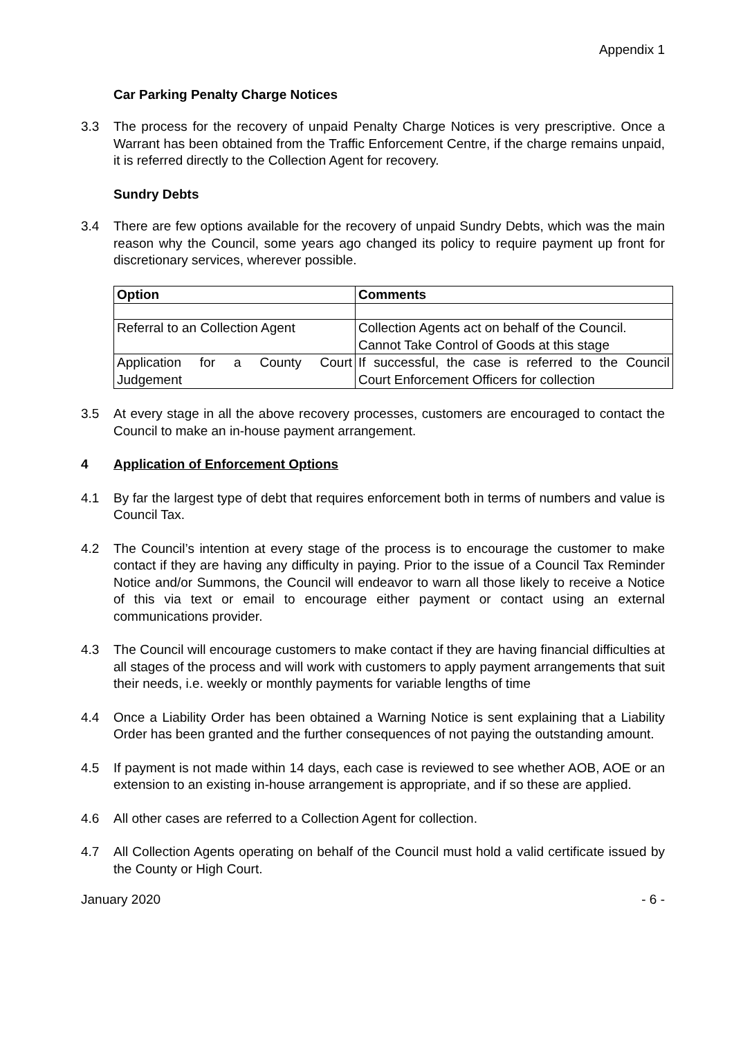Appendix 1
Car Parking Penalty Charge Notices
3.3 The process for the recovery of unpaid Penalty Charge Notices is very prescriptive. Once a Warrant has been obtained from the Traffic Enforcement Centre, if the charge remains unpaid, it is referred directly to the Collection Agent for recovery.
Sundry Debts
3.4 There are few options available for the recovery of unpaid Sundry Debts, which was the main reason why the Council, some years ago changed its policy to require payment up front for discretionary services, wherever possible.
| Option | Comments |
| --- | --- |
| Referral to an Collection Agent | Collection Agents act on behalf of the Council. Cannot Take Control of Goods at this stage |
| Application for a County Court Judgement | If successful, the case is referred to the Council Court Enforcement Officers for collection |
3.5 At every stage in all the above recovery processes, customers are encouraged to contact the Council to make an in-house payment arrangement.
4 Application of Enforcement Options
4.1 By far the largest type of debt that requires enforcement both in terms of numbers and value is Council Tax.
4.2 The Council’s intention at every stage of the process is to encourage the customer to make contact if they are having any difficulty in paying. Prior to the issue of a Council Tax Reminder Notice and/or Summons, the Council will endeavor to warn all those likely to receive a Notice of this via text or email to encourage either payment or contact using an external communications provider.
4.3 The Council will encourage customers to make contact if they are having financial difficulties at all stages of the process and will work with customers to apply payment arrangements that suit their needs, i.e. weekly or monthly payments for variable lengths of time
4.4 Once a Liability Order has been obtained a Warning Notice is sent explaining that a Liability Order has been granted and the further consequences of not paying the outstanding amount.
4.5 If payment is not made within 14 days, each case is reviewed to see whether AOB, AOE or an extension to an existing in-house arrangement is appropriate, and if so these are applied.
4.6 All other cases are referred to a Collection Agent for collection.
4.7 All Collection Agents operating on behalf of the Council must hold a valid certificate issued by the County or High Court.
January 2020 - 6 -